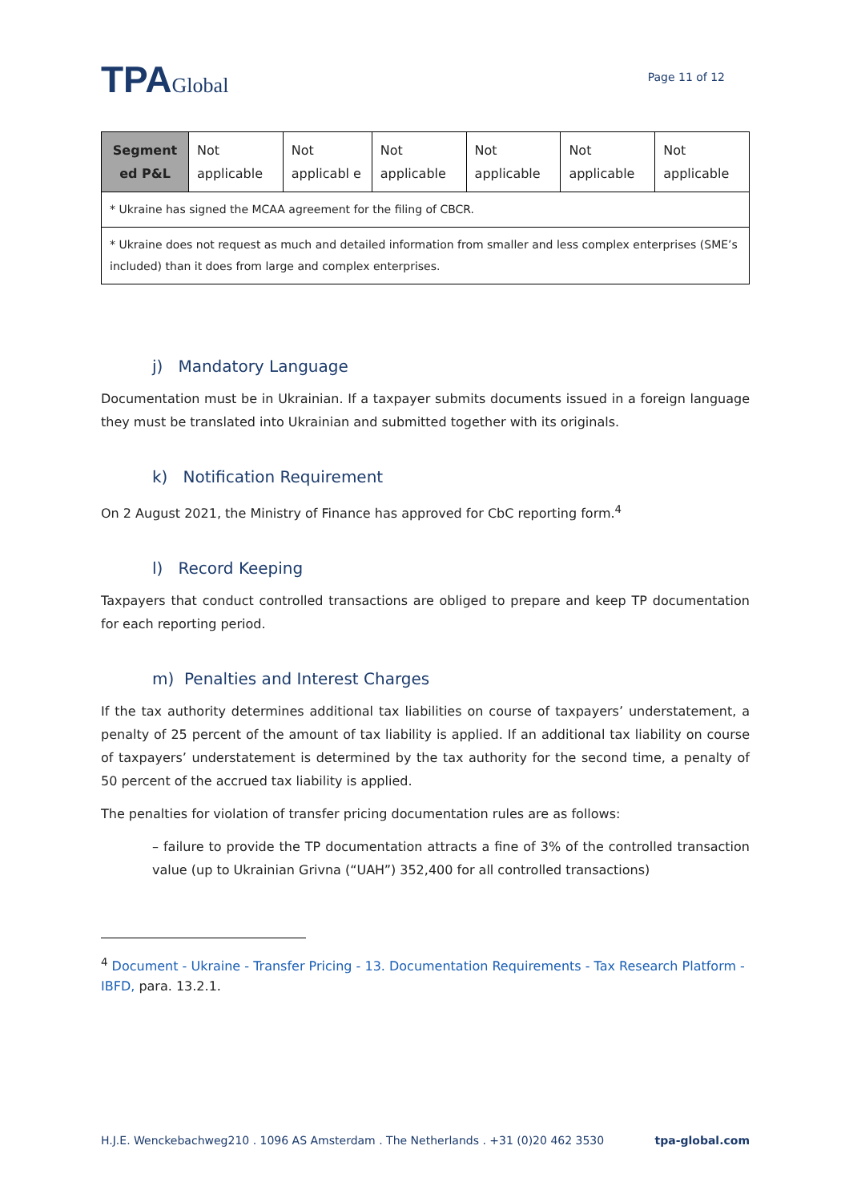TPAGlobal
Page 11 of 12
| Segment ed P&L | Not applicable | Not applicabl e | Not applicable | Not applicable | Not applicable | Not applicable |
| * Ukraine has signed the MCAA agreement for the filing of CBCR. | | | | | | |
| * Ukraine does not request as much and detailed information from smaller and less complex enterprises (SME’s included) than it does from large and complex enterprises. | | | | | | |
j) Mandatory Language
Documentation must be in Ukrainian. If a taxpayer submits documents issued in a foreign language they must be translated into Ukrainian and submitted together with its originals.
k) Notification Requirement
On 2 August 2021, the Ministry of Finance has approved for CbC reporting form.<sup>4</sup>
l) Record Keeping
Taxpayers that conduct controlled transactions are obliged to prepare and keep TP documentation for each reporting period.
m) Penalties and Interest Charges
If the tax authority determines additional tax liabilities on course of taxpayers’ understatement, a penalty of 25 percent of the amount of tax liability is applied. If an additional tax liability on course of taxpayers’ understatement is determined by the tax authority for the second time, a penalty of 50 percent of the accrued tax liability is applied.
The penalties for violation of transfer pricing documentation rules are as follows:
– failure to provide the TP documentation attracts a fine of 3% of the controlled transaction value (up to Ukrainian Grivna (“UAH”) 352,400 for all controlled transactions)
<sup>4</sup> Document - Ukraine - Transfer Pricing - 13. Documentation Requirements - Tax Research Platform - IBFD, para. 13.2.1.
H.J.E. Wenckebachweg210 . 1096 AS Amsterdam . The Netherlands . +31 (0)20 462 3530 tpa-global.com